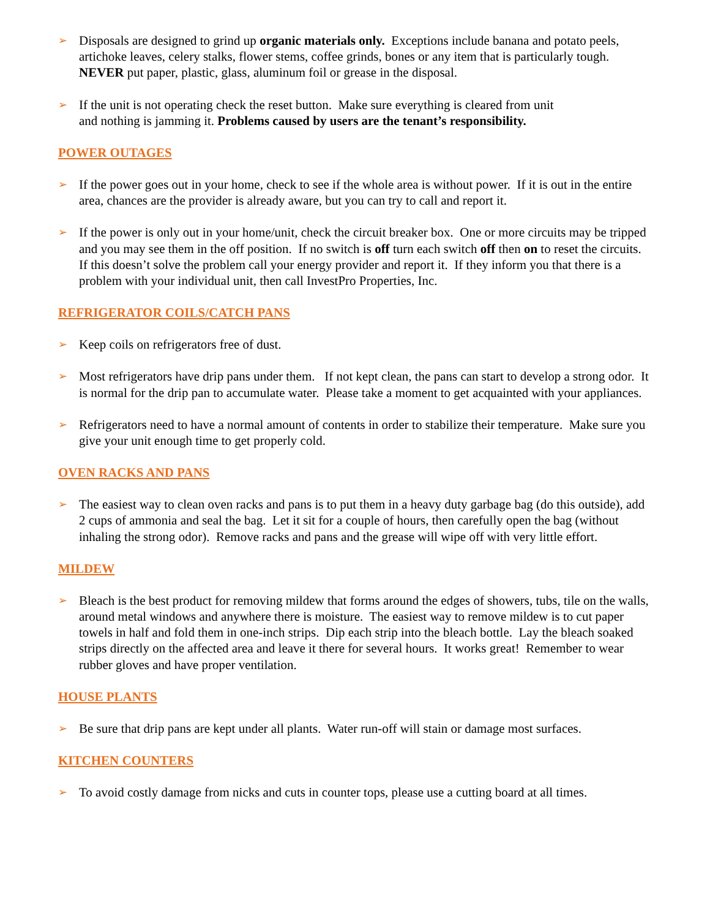➢
Disposals are designed to grind up organic materials only. Exceptions include banana and potato peels, artichoke leaves, celery stalks, flower stems, coffee grinds, bones or any item that is particularly tough. NEVER put paper, plastic, glass, aluminum foil or grease in the disposal.
➢
If the unit is not operating check the reset button. Make sure everything is cleared from unit
and nothing is jamming it. Problems caused by users are the tenant’s responsibility.
POWER OUTAGES
➢
If the power goes out in your home, check to see if the whole area is without power. If it is out in the entire area, chances are the provider is already aware, but you can try to call and report it.
➢
If the power is only out in your home/unit, check the circuit breaker box. One or more circuits may be tripped and you may see them in the off position. If no switch is off turn each switch off then on to reset the circuits. If this doesn’t solve the problem call your energy provider and report it. If they inform you that there is a problem with your individual unit, then call InvestPro Properties, Inc.
REFRIGERATOR COILS/CATCH PANS
➢
Keep coils on refrigerators free of dust.
➢
Most refrigerators have drip pans under them. If not kept clean, the pans can start to develop a strong odor. It is normal for the drip pan to accumulate water. Please take a moment to get acquainted with your appliances.
➢
Refrigerators need to have a normal amount of contents in order to stabilize their temperature. Make sure you give your unit enough time to get properly cold.
OVEN RACKS AND PANS
➢
The easiest way to clean oven racks and pans is to put them in a heavy duty garbage bag (do this outside), add 2 cups of ammonia and seal the bag. Let it sit for a couple of hours, then carefully open the bag (without inhaling the strong odor). Remove racks and pans and the grease will wipe off with very little effort.
MILDEW
➢
Bleach is the best product for removing mildew that forms around the edges of showers, tubs, tile on the walls, around metal windows and anywhere there is moisture. The easiest way to remove mildew is to cut paper towels in half and fold them in one-inch strips. Dip each strip into the bleach bottle. Lay the bleach soaked strips directly on the affected area and leave it there for several hours. It works great! Remember to wear rubber gloves and have proper ventilation.
HOUSE PLANTS
➢
Be sure that drip pans are kept under all plants. Water run-off will stain or damage most surfaces.
KITCHEN COUNTERS
➢
To avoid costly damage from nicks and cuts in counter tops, please use a cutting board at all times.